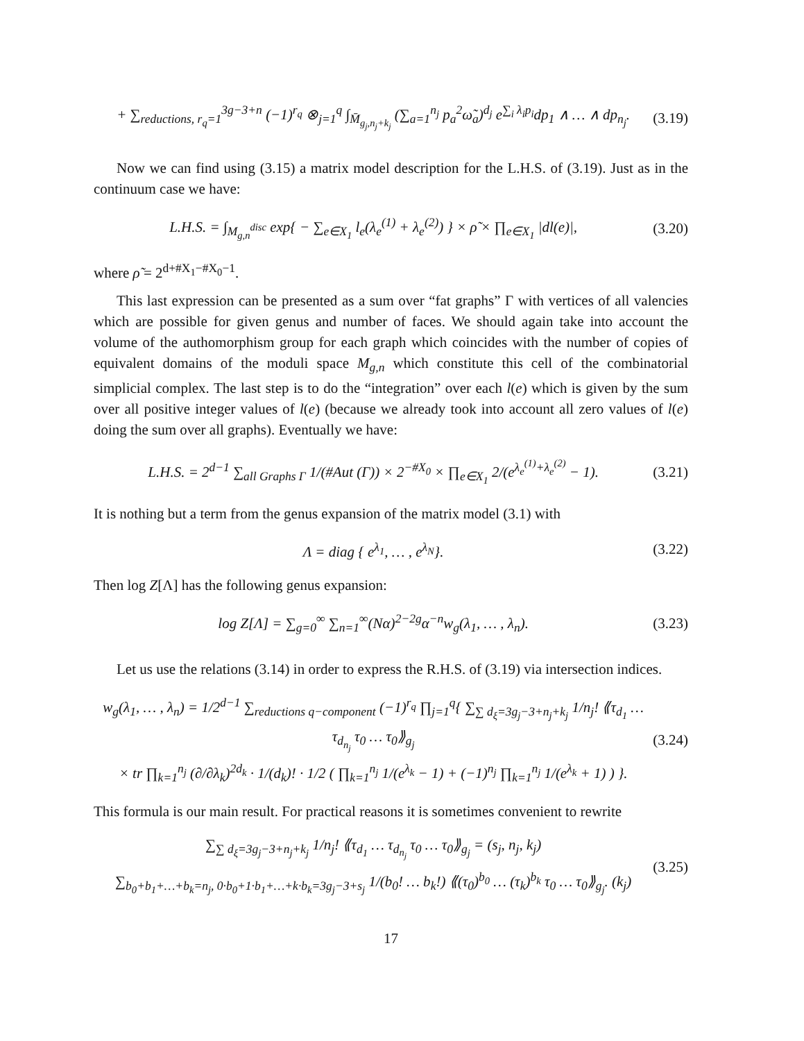+ ∑<sub>reductions, r<sub>q</sub>=1</sub><sup>3g−3+n</sup> (−1)<sup>r<sub>q</sub></sup> ⊗<sub>j=1</sub><sup>q</sup> ∫<sub>M̄<sub>g<sub>j</sub>,n<sub>j</sub>+k<sub>j</sub></sub></sub> (∑<sub>a=1</sub><sup>n<sub>j</sub></sup> p<sub>a</sub><sup>2</sup>ω̃<sub>a</sub>)<sup>d<sub>j</sub></sup> e<sup>∑<sub>i</sub> λ<sub>i</sub>p<sub>i</sub></sup>dp<sub>1</sub> ∧ … ∧ dp<sub>n<sub>j</sub></sub>. (3.19)
Now we can find using (3.15) a matrix model description for the L.H.S. of (3.19). Just as in the continuum case we have:
L.H.S. = ∫<sub>M<sub>g,n</sub><sup>disc</sup></sub> exp{ − ∑<sub>e∈X<sub>1</sub></sub> l<sub>e</sub>(λ<sub>e</sub><sup>(1)</sup> + λ<sub>e</sub><sup>(2)</sup>) } × ρ̃ × ∏<sub>e∈X<sub>1</sub></sub> |dl(e)|, (3.20)
where ρ̃ = 2<sup>d+#X<sub>1</sub>−#X<sub>0</sub>−1</sup>.
This last expression can be presented as a sum over “fat graphs” Γ with vertices of all valencies which are possible for given genus and number of faces. We should again take into account the volume of the authomorphism group for each graph which coincides with the number of copies of equivalent domains of the moduli space M<sub>g,n</sub> which constitute this cell of the combinatorial simplicial complex. The last step is to do the “integration” over each l(e) which is given by the sum over all positive integer values of l(e) (because we already took into account all zero values of l(e) doing the sum over all graphs). Eventually we have:
L.H.S. = 2<sup>d−1</sup> ∑<sub>all Graphs Γ</sub> 1/(#Aut (Γ)) × 2<sup>−#X<sub>0</sub></sup> × ∏<sub>e∈X<sub>1</sub></sub> 2/(e<sup>λ<sub>e</sub><sup>(1)</sup>+λ<sub>e</sub><sup>(2)</sup></sup> − 1). (3.21)
It is nothing but a term from the genus expansion of the matrix model (3.1) with
Λ = diag { e<sup>λ<sub>1</sub></sup>, … , e<sup>λ<sub>N</sub></sup>}. (3.22)
Then log Z[Λ] has the following genus expansion:
log Z[Λ] = ∑<sub>g=0</sub><sup>∞</sup> ∑<sub>n=1</sub><sup>∞</sup>(Nα)<sup>2−2g</sup>α<sup>−n</sup>w<sub>g</sub>(λ<sub>1</sub>, … , λ<sub>n</sub>). (3.23)
Let us use the relations (3.14) in order to express the R.H.S. of (3.19) via intersection indices.
w<sub>g</sub>(λ<sub>1</sub>, … , λ<sub>n</sub>) = 1/2<sup>d−1</sup> ∑<sub>reductions q−component</sub> (−1)<sup>r<sub>q</sub></sup> ∏<sub>j=1</sub><sup>q</sup>{ ∑<sub>∑ d<sub>ξ</sub>=3g<sub>j</sub>−3+n<sub>j</sub>+k<sub>j</sub></sub> 1/n<sub>j</sub>! ⟪τ<sub>d<sub>1</sub></sub> … τ<sub>d<sub>n<sub>j</sub></sub></sub> τ<sub>0</sub> … τ<sub>0</sub>⟫<sub>g<sub>j</sub></sub>
× tr ∏<sub>k=1</sub><sup>n<sub>j</sub></sup> (∂/∂λ<sub>k</sub>)<sup>2d<sub>k</sub></sup> · 1/(d<sub>k</sub>)! · 1/2 ( ∏<sub>k=1</sub><sup>n<sub>j</sub></sup> 1/(e<sup>λ<sub>k</sub></sup> − 1) + (−1)<sup>n<sub>j</sub></sup> ∏<sub>k=1</sub><sup>n<sub>j</sub></sup> 1/(e<sup>λ<sub>k</sub></sup> + 1) ) }. (3.24)
This formula is our main result. For practical reasons it is sometimes convenient to rewrite
∑<sub>∑ d<sub>ξ</sub>=3g<sub>j</sub>−3+n<sub>j</sub>+k<sub>j</sub></sub> 1/n<sub>j</sub>! ⟪τ<sub>d<sub>1</sub></sub> … τ<sub>d<sub>n<sub>j</sub></sub></sub> τ<sub>0</sub> … τ<sub>0</sub>⟫<sub>g<sub>j</sub></sub> = (s<sub>j</sub>, n<sub>j</sub>, k<sub>j</sub>)
∑<sub>b<sub>0</sub>+b<sub>1</sub>+…+b<sub>k</sub>=n<sub>j</sub>, 0·b<sub>0</sub>+1·b<sub>1</sub>+…+k·b<sub>k</sub>=3g<sub>j</sub>−3+s<sub>j</sub></sub> 1/(b<sub>0</sub>! … b<sub>k</sub>!) ⟪(τ<sub>0</sub>)<sup>b<sub>0</sub></sup> … (τ<sub>k</sub>)<sup>b<sub>k</sub></sup> τ<sub>0</sub> … τ<sub>0</sub>⟫<sub>g<sub>j</sub></sub>. (k<sub>j</sub>) (3.25)
17